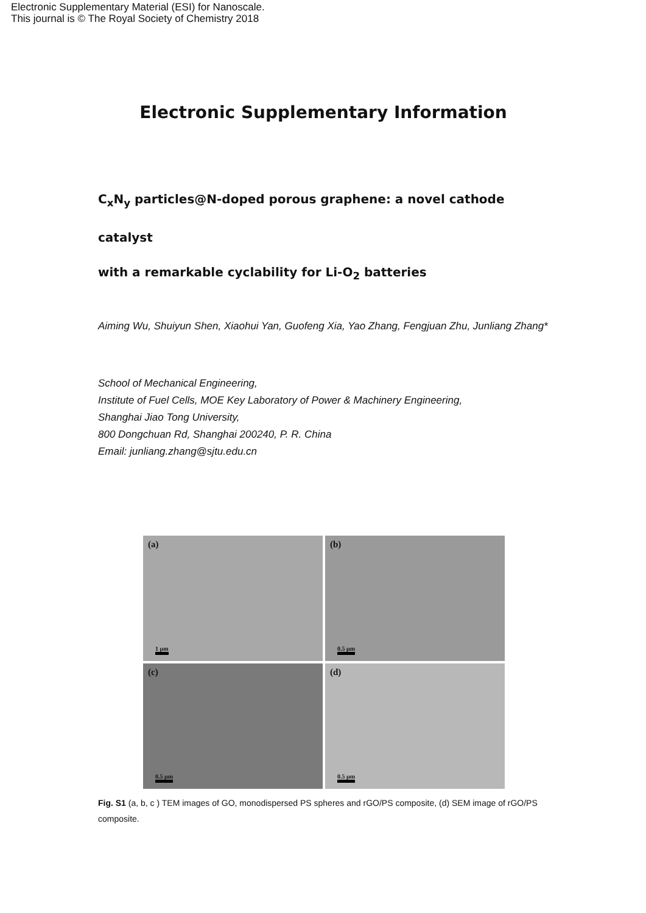Electronic Supplementary Material (ESI) for Nanoscale.
This journal is © The Royal Society of Chemistry 2018
Electronic Supplementary Information
C<sub>x</sub>N<sub>y</sub> particles@N-doped porous graphene: a novel cathode catalyst
with a remarkable cyclability for Li-O<sub>2</sub> batteries
Aiming Wu, Shuiyun Shen, Xiaohui Yan, Guofeng Xia, Yao Zhang, Fengjuan Zhu, Junliang Zhang*
School of Mechanical Engineering,
Institute of Fuel Cells, MOE Key Laboratory of Power & Machinery Engineering,
Shanghai Jiao Tong University,
800 Dongchuan Rd, Shanghai 200240, P. R. China
Email: junliang.zhang@sjtu.edu.cn
(a)
1 μm
(b)
0.5 μm
(c)
0.5 μm
(d)
0.5 μm
Fig. S1 (a, b, c ) TEM images of GO, monodispersed PS spheres and rGO/PS composite, (d) SEM image of rGO/PS composite.